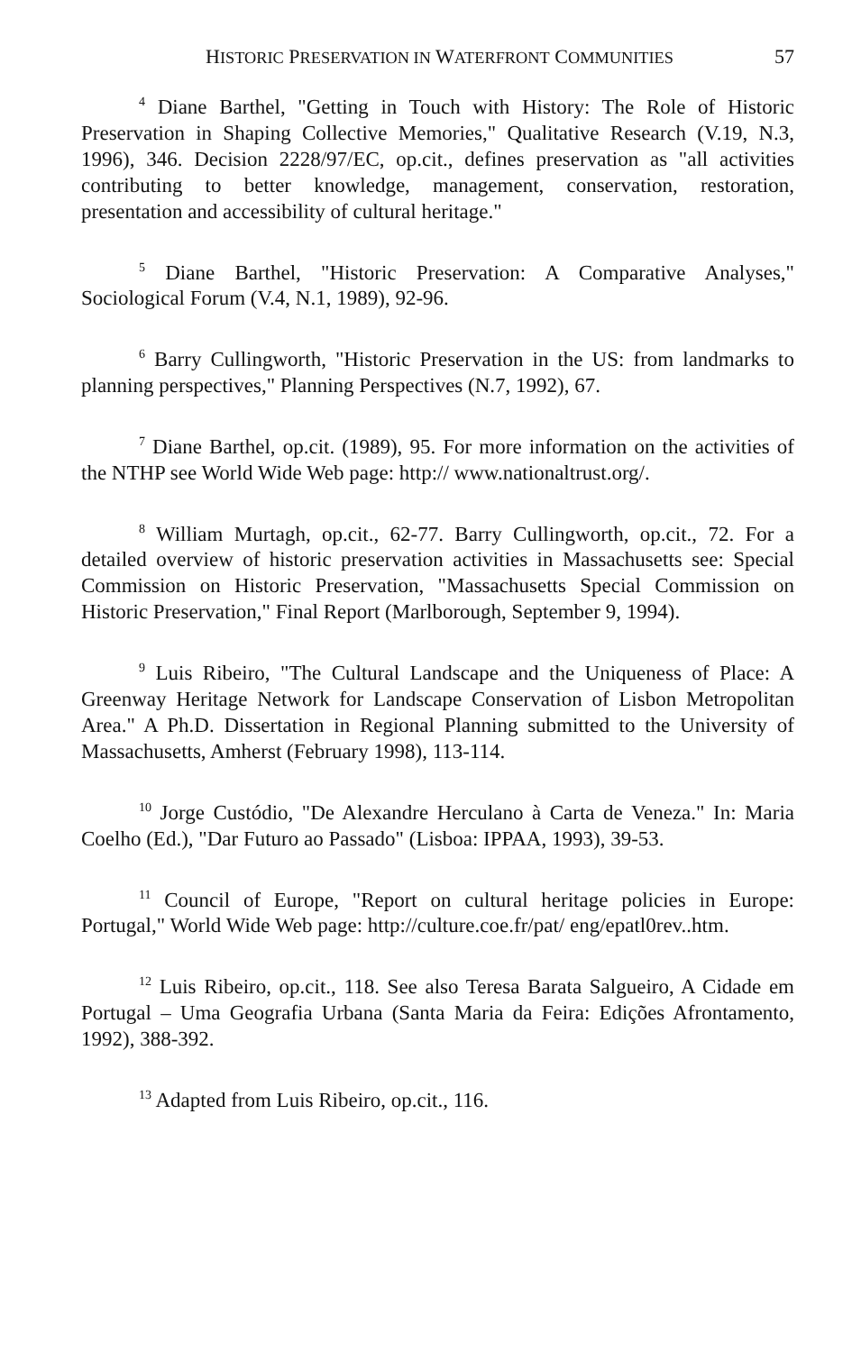HISTORIC PRESERVATION IN WATERFRONT COMMUNITIES 57
<sup>4</sup> Diane Barthel, "Getting in Touch with History: The Role of Historic Preservation in Shaping Collective Memories," Qualitative Research (V.19, N.3, 1996), 346. Decision 2228/97/EC, op.cit., defines preservation as "all activities contributing to better knowledge, management, conservation, restoration, presentation and accessibility of cultural heritage."
<sup>5</sup> Diane Barthel, "Historic Preservation: A Comparative Analyses," Sociological Forum (V.4, N.1, 1989), 92-96.
<sup>6</sup> Barry Cullingworth, "Historic Preservation in the US: from landmarks to planning perspectives," Planning Perspectives (N.7, 1992), 67.
<sup>7</sup> Diane Barthel, op.cit. (1989), 95. For more information on the activities of the NTHP see World Wide Web page: http:// www.nationaltrust.org/.
<sup>8</sup> William Murtagh, op.cit., 62-77. Barry Cullingworth, op.cit., 72. For a detailed overview of historic preservation activities in Massachusetts see: Special Commission on Historic Preservation, "Massachusetts Special Commission on Historic Preservation," Final Report (Marlborough, September 9, 1994).
<sup>9</sup> Luis Ribeiro, "The Cultural Landscape and the Uniqueness of Place: A Greenway Heritage Network for Landscape Conservation of Lisbon Metropolitan Area." A Ph.D. Dissertation in Regional Planning submitted to the University of Massachusetts, Amherst (February 1998), 113-114.
<sup>10</sup> Jorge Custódio, "De Alexandre Herculano à Carta de Veneza." In: Maria Coelho (Ed.), "Dar Futuro ao Passado" (Lisboa: IPPAA, 1993), 39-53.
<sup>11</sup> Council of Europe, "Report on cultural heritage policies in Europe: Portugal," World Wide Web page: http://culture.coe.fr/pat/ eng/epatl0rev..htm.
<sup>12</sup> Luis Ribeiro, op.cit., 118. See also Teresa Barata Salgueiro, A Cidade em Portugal – Uma Geografia Urbana (Santa Maria da Feira: Edições Afrontamento, 1992), 388-392.
<sup>13</sup> Adapted from Luis Ribeiro, op.cit., 116.